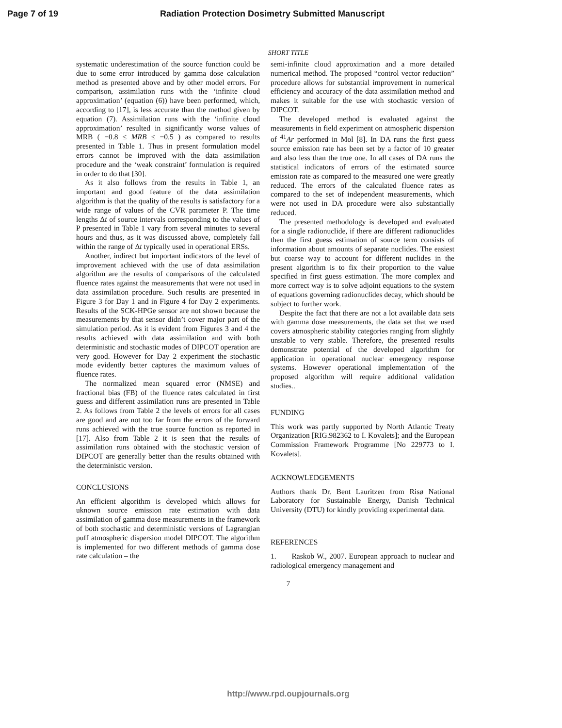Page 7 of 19 Radiation Protection Dosimetry Submitted Manuscript
SHORT TITLE
systematic underestimation of the source function could be due to some error introduced by gamma dose calculation method as presented above and by other model errors. For comparison, assimilation runs with the ‘infinite cloud approximation’ (equation (6)) have been performed, which, according to [17], is less accurate than the method given by equation (7). Assimilation runs with the ‘infinite cloud approximation’ resulted in significantly worse values of MRB ( −0.8 ≤ MRB ≤ −0.5 ) as compared to results presented in Table 1. Thus in present formulation model errors cannot be improved with the data assimilation procedure and the ‘weak constraint’ formulation is required in order to do that [30].
As it also follows from the results in Table 1, an important and good feature of the data assimilation algorithm is that the quality of the results is satisfactory for a wide range of values of the CVR parameter P. The time lengths Δt of source intervals corresponding to the values of P presented in Table 1 vary from several minutes to several hours and thus, as it was discussed above, completely fall within the range of Δt typically used in operational ERSs.
Another, indirect but important indicators of the level of improvement achieved with the use of data assimilation algorithm are the results of comparisons of the calculated fluence rates against the measurements that were not used in data assimilation procedure. Such results are presented in Figure 3 for Day 1 and in Figure 4 for Day 2 experiments. Results of the SCK-HPGe sensor are not shown because the measurements by that sensor didn’t cover major part of the simulation period. As it is evident from Figures 3 and 4 the results achieved with data assimilation and with both deterministic and stochastic modes of DIPCOT operation are very good. However for Day 2 experiment the stochastic mode evidently better captures the maximum values of fluence rates.
The normalized mean squared error (NMSE) and fractional bias (FB) of the fluence rates calculated in first guess and different assimilation runs are presented in Table 2. As follows from Table 2 the levels of errors for all cases are good and are not too far from the errors of the forward runs achieved with the true source function as reported in [17]. Also from Table 2 it is seen that the results of assimilation runs obtained with the stochastic version of DIPCOT are generally better than the results obtained with the deterministic version.
CONCLUSIONS
An efficient algorithm is developed which allows for uknown source emission rate estimation with data assimilation of gamma dose measurements in the framework of both stochastic and deterministic versions of Lagrangian puff atmospheric dispersion model DIPCOT. The algorithm is implemented for two different methods of gamma dose rate calculation – the
semi-infinite cloud approximation and a more detailed numerical method. The proposed “control vector reduction” procedure allows for substantial improvement in numerical efficiency and accuracy of the data assimilation method and makes it suitable for the use with stochastic version of DIPCOT.
The developed method is evaluated against the measurements in field experiment on atmospheric dispersion of <sup>41</sup>Ar performed in Mol [8]. In DA runs the first guess source emission rate has been set by a factor of 10 greater and also less than the true one. In all cases of DA runs the statistical indicators of errors of the estimated source emission rate as compared to the measured one were greatly reduced. The errors of the calculated fluence rates as compared to the set of independent measurements, which were not used in DA procedure were also substantially reduced.
The presented methodology is developed and evaluated for a single radionuclide, if there are different radionuclides then the first guess estimation of source term consists of information about amounts of separate nuclides. The easiest but coarse way to account for different nuclides in the present algorithm is to fix their proportion to the value specified in first guess estimation. The more complex and more correct way is to solve adjoint equations to the system of equations governing radionuclides decay, which should be subject to further work.
Despite the fact that there are not a lot available data sets with gamma dose measurements, the data set that we used covers atmospheric stability categories ranging from slightly unstable to very stable. Therefore, the presented results demonstrate potential of the developed algorithm for application in operational nuclear emergency response systems. However operational implementation of the proposed algorithm will require additional validation studies..
FUNDING
This work was partly supported by North Atlantic Treaty Organization [RIG.982362 to I. Kovalets]; and the European Commission Framework Programme [No 229773 to I. Kovalets].
ACKNOWLEDGEMENTS
Authors thank Dr. Bent Lauritzen from Risø National Laboratory for Sustainable Energy, Danish Technical University (DTU) for kindly providing experimental data.
REFERENCES
1. Raskob W., 2007. European approach to nuclear and radiological emergency management and
7
http://www.rpd.oupjournals.org